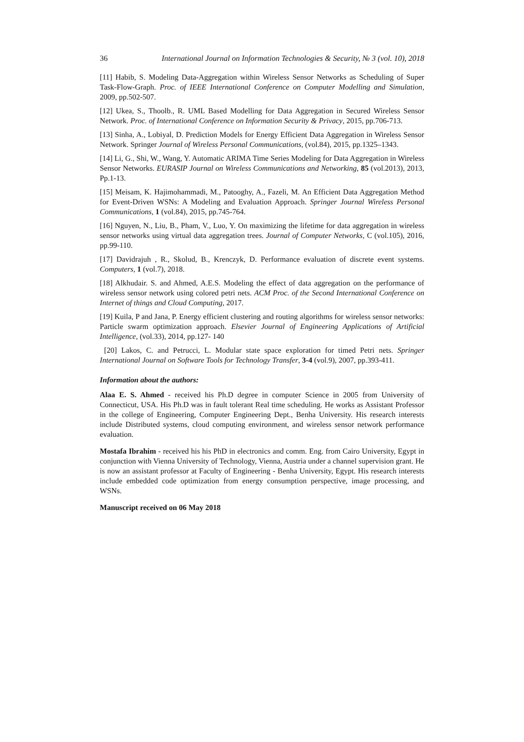36 International Journal on Information Technologies & Security, № 3 (vol. 10), 2018
[11] Habib, S. Modeling Data-Aggregation within Wireless Sensor Networks as Scheduling of Super Task-Flow-Graph. Proc. of IEEE International Conference on Computer Modelling and Simulation, 2009, pp.502-507.
[12] Ukea, S., Thoolb., R. UML Based Modelling for Data Aggregation in Secured Wireless Sensor Network. Proc. of International Conference on Information Security & Privacy, 2015, pp.706-713.
[13] Sinha, A., Lobiyal, D. Prediction Models for Energy Efficient Data Aggregation in Wireless Sensor Network. Springer Journal of Wireless Personal Communications, (vol.84), 2015, pp.1325–1343.
[14] Li, G., Shi, W., Wang, Y. Automatic ARIMA Time Series Modeling for Data Aggregation in Wireless Sensor Networks. EURASIP Journal on Wireless Communications and Networking, 85 (vol.2013), 2013, Pp.1-13.
[15] Meisam, K. Hajimohammadi, M., Patooghy, A., Fazeli, M. An Efficient Data Aggregation Method for Event-Driven WSNs: A Modeling and Evaluation Approach. Springer Journal Wireless Personal Communications, 1 (vol.84), 2015, pp.745-764.
[16] Nguyen, N., Liu, B., Pham, V., Luo, Y. On maximizing the lifetime for data aggregation in wireless sensor networks using virtual data aggregation trees. Journal of Computer Networks, C (vol.105), 2016, pp.99-110.
[17] Davidrajuh , R., Skolud, B., Krenczyk, D. Performance evaluation of discrete event systems. Computers, 1 (vol.7), 2018.
[18] Alkhudair. S. and Ahmed, A.E.S. Modeling the effect of data aggregation on the performance of wireless sensor network using colored petri nets. ACM Proc. of the Second International Conference on Internet of things and Cloud Computing, 2017.
[19] Kuila, P and Jana, P. Energy efficient clustering and routing algorithms for wireless sensor networks: Particle swarm optimization approach. Elsevier Journal of Engineering Applications of Artificial Intelligence, (vol.33), 2014, pp.127- 140
[20] Lakos, C. and Petrucci, L. Modular state space exploration for timed Petri nets. Springer International Journal on Software Tools for Technology Transfer, 3-4 (vol.9), 2007, pp.393-411.
Information about the authors:
Alaa E. S. Ahmed - received his Ph.D degree in computer Science in 2005 from University of Connecticut, USA. His Ph.D was in fault tolerant Real time scheduling. He works as Assistant Professor in the college of Engineering, Computer Engineering Dept., Benha University. His research interests include Distributed systems, cloud computing environment, and wireless sensor network performance evaluation.
Mostafa Ibrahim - received his his PhD in electronics and comm. Eng. from Cairo University, Egypt in conjunction with Vienna University of Technology, Vienna, Austria under a channel supervision grant. He is now an assistant professor at Faculty of Engineering - Benha University, Egypt. His research interests include embedded code optimization from energy consumption perspective, image processing, and WSNs.
Manuscript received on 06 May 2018